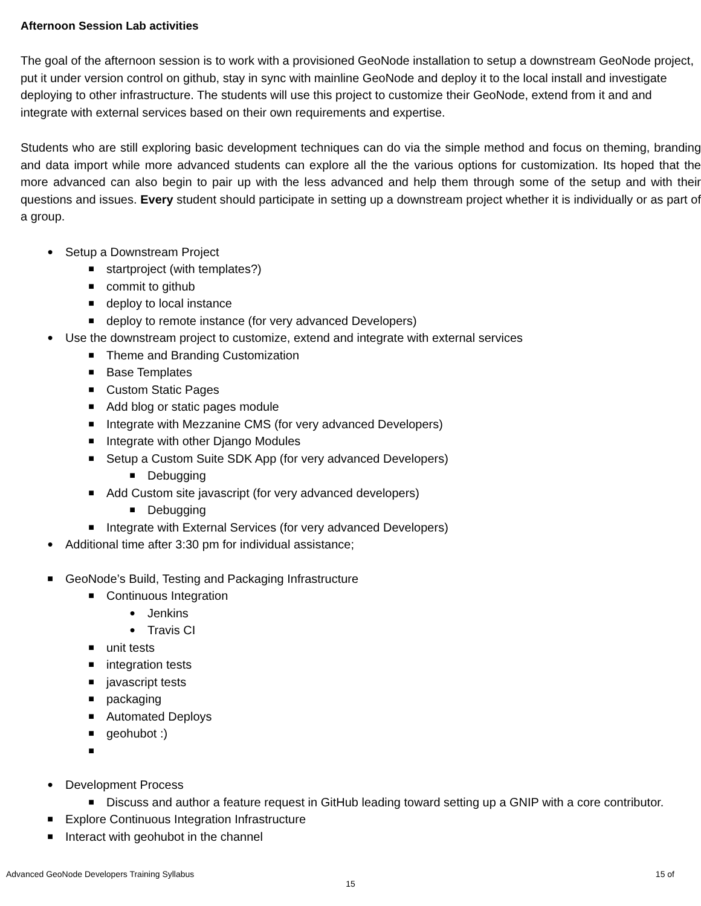Afternoon Session Lab activities
The goal of the afternoon session is to work with a provisioned GeoNode installation to setup a downstream GeoNode project, put it under version control on github, stay in sync with mainline GeoNode and deploy it to the local install and investigate deploying to other infrastructure. The students will use this project to customize their GeoNode, extend from it and and integrate with external services based on their own requirements and expertise.
Students who are still exploring basic development techniques can do via the simple method and focus on theming, branding and data import while more advanced students can explore all the the various options for customization. Its hoped that the more advanced can also begin to pair up with the less advanced and help them through some of the setup and with their questions and issues. Every student should participate in setting up a downstream project whether it is individually or as part of a group.
● Setup a Downstream Project
■ startproject (with templates?)
■ commit to github
■ deploy to local instance
■ deploy to remote instance (for very advanced Developers)
● Use the downstream project to customize, extend and integrate with external services
■ Theme and Branding Customization
■ Base Templates
■ Custom Static Pages
■ Add blog or static pages module
■ Integrate with Mezzanine CMS (for very advanced Developers)
■ Integrate with other Django Modules
■ Setup a Custom Suite SDK App (for very advanced Developers)
■ Debugging
■ Add Custom site javascript (for very advanced developers)
■ Debugging
■ Integrate with External Services (for very advanced Developers)
● Additional time after 3:30 pm for individual assistance;
■ GeoNode’s Build, Testing and Packaging Infrastructure
■ Continuous Integration
● Jenkins
● Travis CI
■ unit tests
■ integration tests
■ javascript tests
■ packaging
■ Automated Deploys
■ geohubot :)
■
● Development Process
■ Discuss and author a feature request in GitHub leading toward setting up a GNIP with a core contributor.
■ Explore Continuous Integration Infrastructure
■ Interact with geohubot in the channel
Advanced GeoNode Developers Training Syllabus 15 of
15